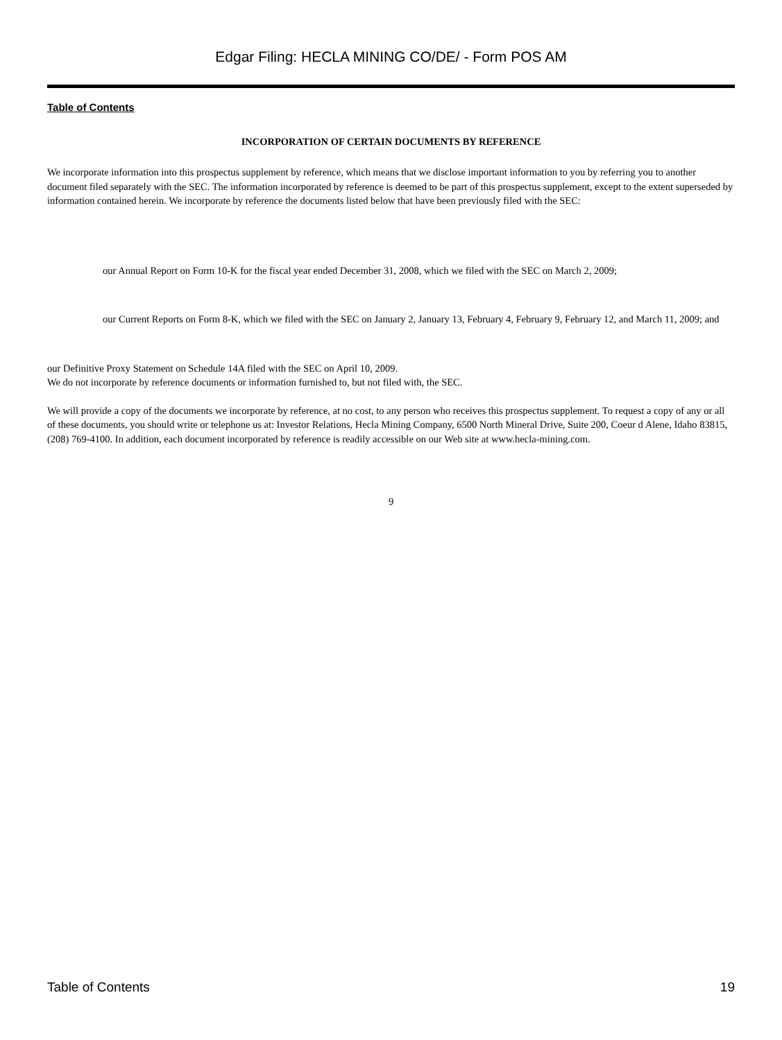Edgar Filing: HECLA MINING CO/DE/ - Form POS AM
Table of Contents
INCORPORATION OF CERTAIN DOCUMENTS BY REFERENCE
We incorporate information into this prospectus supplement by reference, which means that we disclose important information to you by referring you to another document filed separately with the SEC. The information incorporated by reference is deemed to be part of this prospectus supplement, except to the extent superseded by information contained herein. We incorporate by reference the documents listed below that have been previously filed with the SEC:
our Annual Report on Form 10-K for the fiscal year ended December 31, 2008, which we filed with the SEC on March 2, 2009;
our Current Reports on Form 8-K, which we filed with the SEC on January 2, January 13, February 4, February 9, February 12, and March 11, 2009; and
our Definitive Proxy Statement on Schedule 14A filed with the SEC on April 10, 2009.
We do not incorporate by reference documents or information furnished to, but not filed with, the SEC.
We will provide a copy of the documents we incorporate by reference, at no cost, to any person who receives this prospectus supplement. To request a copy of any or all of these documents, you should write or telephone us at: Investor Relations, Hecla Mining Company, 6500 North Mineral Drive, Suite 200, Coeur d Alene, Idaho 83815, (208) 769-4100. In addition, each document incorporated by reference is readily accessible on our Web site at www.hecla-mining.com.
9
Table of Contents 19